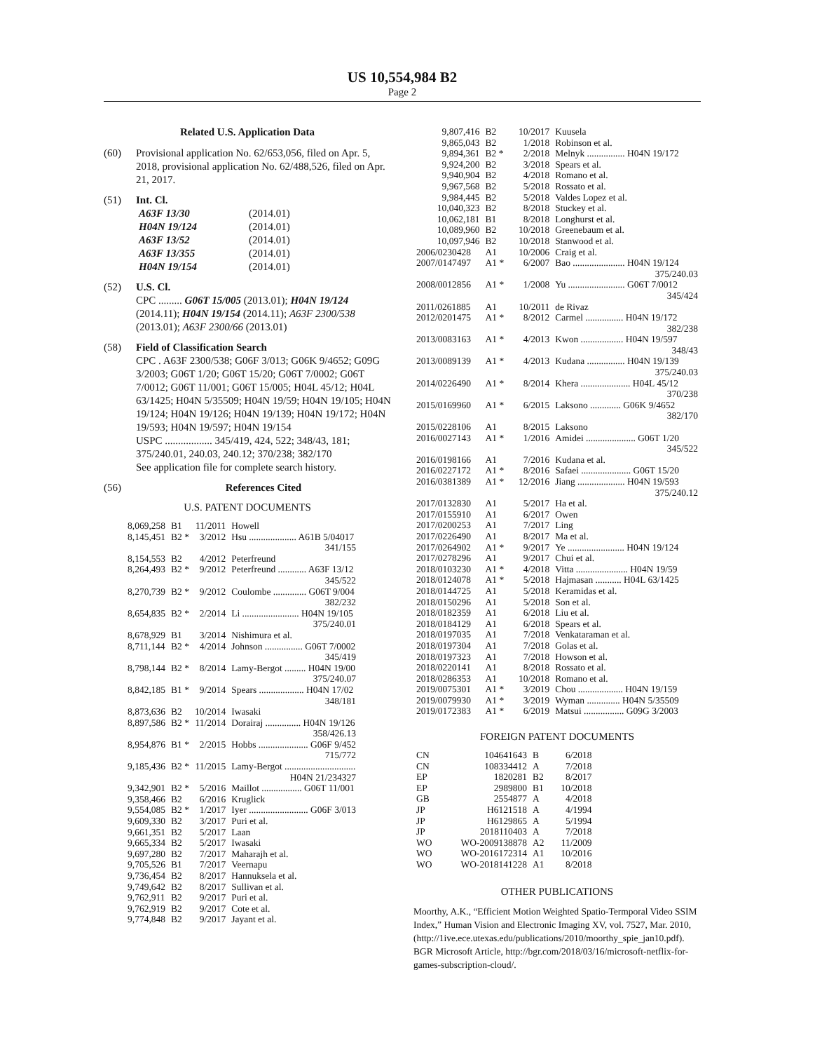US 10,554,984 B2
Page 2
Related U.S. Application Data
(60) Provisional application No. 62/653,056, filed on Apr. 5, 2018, provisional application No. 62/488,526, filed on Apr. 21, 2017.
(51) Int. Cl.
| A63F 13/30 | (2014.01) |
| H04N 19/124 | (2014.01) |
| A63F 13/52 | (2014.01) |
| A63F 13/355 | (2014.01) |
| H04N 19/154 | (2014.01) |
(52) U.S. Cl.
CPC ......... G06T 15/005 (2013.01); H04N 19/124 (2014.11); H04N 19/154 (2014.11); A63F 2300/538 (2013.01); A63F 2300/66 (2013.01)
(58) Field of Classification Search
CPC . A63F 2300/538; G06F 3/013; G06K 9/4652; G09G 3/2003; G06T 1/20; G06T 15/20; G06T 7/0002; G06T 7/0012; G06T 11/001; G06T 15/005; H04L 45/12; H04L 63/1425; H04N 5/35509; H04N 19/59; H04N 19/105; H04N 19/124; H04N 19/126; H04N 19/139; H04N 19/172; H04N 19/593; H04N 19/597; H04N 19/154
USPC .................. 345/419, 424, 522; 348/43, 181; 375/240.01, 240.03, 240.12; 370/238; 382/170
See application file for complete search history.
(56) References Cited
U.S. PATENT DOCUMENTS
| 8,069,258 | B1 | 11/2011 | Howell |
| 8,145,451 | B2 * | 3/2012 | Hsu .................... A61B 5/04017 341/155 |
| 8,154,553 | B2 | 4/2012 | Peterfreund |
| 8,264,493 | B2 * | 9/2012 | Peterfreund ............ A63F 13/12 345/522 |
| 8,270,739 | B2 * | 9/2012 | Coulombe .............. G06T 9/004 382/232 |
| 8,654,835 | B2 * | 2/2014 | Li ........................ H04N 19/105 375/240.01 |
| 8,678,929 | B1 | 3/2014 | Nishimura et al. |
| 8,711,144 | B2 * | 4/2014 | Johnson ................ G06T 7/0002 345/419 |
| 8,798,144 | B2 * | 8/2014 | Lamy-Bergot ......... H04N 19/00 375/240.07 |
| 8,842,185 | B1 * | 9/2014 | Spears ................... H04N 17/02 348/181 |
| 8,873,636 | B2 | 10/2014 | Iwasaki |
| 8,897,586 | B2 * | 11/2014 | Dorairaj ............... H04N 19/126 358/426.13 |
| 8,954,876 | B1 * | 2/2015 | Hobbs ..................... G06F 9/452 715/772 |
| 9,185,436 | B2 * | 11/2015 | Lamy-Bergot .............................. H04N 21/234327 |
| 9,342,901 | B2 * | 5/2016 | Maillot ................. G06T 11/001 |
| 9,358,466 | B2 | 6/2016 | Kruglick |
| 9,554,085 | B2 * | 1/2017 | Iyer ......................... G06F 3/013 |
| 9,609,330 | B2 | 3/2017 | Puri et al. |
| 9,661,351 | B2 | 5/2017 | Laan |
| 9,665,334 | B2 | 5/2017 | Iwasaki |
| 9,697,280 | B2 | 7/2017 | Maharajh et al. |
| 9,705,526 | B1 | 7/2017 | Veernapu |
| 9,736,454 | B2 | 8/2017 | Hannuksela et al. |
| 9,749,642 | B2 | 8/2017 | Sullivan et al. |
| 9,762,911 | B2 | 9/2017 | Puri et al. |
| 9,762,919 | B2 | 9/2017 | Cote et al. |
| 9,774,848 | B2 | 9/2017 | Jayant et al. |
| 9,807,416 | B2 | 10/2017 | Kuusela |
| 9,865,043 | B2 | 1/2018 | Robinson et al. |
| 9,894,361 | B2 * | 2/2018 | Melnyk ................ H04N 19/172 |
| 9,924,200 | B2 | 3/2018 | Spears et al. |
| 9,940,904 | B2 | 4/2018 | Romano et al. |
| 9,967,568 | B2 | 5/2018 | Rossato et al. |
| 9,984,445 | B2 | 5/2018 | Valdes Lopez et al. |
| 10,040,323 | B2 | 8/2018 | Stuckey et al. |
| 10,062,181 | B1 | 8/2018 | Longhurst et al. |
| 10,089,960 | B2 | 10/2018 | Greenebaum et al. |
| 10,097,946 | B2 | 10/2018 | Stanwood et al. |
| 2006/0230428 | A1 | 10/2006 | Craig et al. |
| 2007/0147497 | A1 * | 6/2007 | Bao ...................... H04N 19/124 375/240.03 |
| 2008/0012856 | A1 * | 1/2008 | Yu ........................ G06T 7/0012 345/424 |
| 2011/0261885 | A1 | 10/2011 | de Rivaz |
| 2012/0201475 | A1 * | 8/2012 | Carmel ................ H04N 19/172 382/238 |
| 2013/0083163 | A1 * | 4/2013 | Kwon .................. H04N 19/597 348/43 |
| 2013/0089139 | A1 * | 4/2013 | Kudana ................ H04N 19/139 375/240.03 |
| 2014/0226490 | A1 * | 8/2014 | Khera ..................... H04L 45/12 370/238 |
| 2015/0169960 | A1 * | 6/2015 | Laksono ............. G06K 9/4652 382/170 |
| 2015/0228106 | A1 | 8/2015 | Laksono |
| 2016/0027143 | A1 * | 1/2016 | Amidei ..................... G06T 1/20 345/522 |
| 2016/0198166 | A1 | 7/2016 | Kudana et al. |
| 2016/0227172 | A1 * | 8/2016 | Safaei ..................... G06T 15/20 |
| 2016/0381389 | A1 * | 12/2016 | Jiang .................... H04N 19/593 375/240.12 |
| 2017/0132830 | A1 | 5/2017 | Ha et al. |
| 2017/0155910 | A1 | 6/2017 | Owen |
| 2017/0200253 | A1 | 7/2017 | Ling |
| 2017/0226490 | A1 | 8/2017 | Ma et al. |
| 2017/0264902 | A1 * | 9/2017 | Ye ........................ H04N 19/124 |
| 2017/0278296 | A1 | 9/2017 | Chui et al. |
| 2018/0103230 | A1 * | 4/2018 | Vitta ...................... H04N 19/59 |
| 2018/0124078 | A1 * | 5/2018 | Hajmasan ........... H04L 63/1425 |
| 2018/0144725 | A1 | 5/2018 | Keramidas et al. |
| 2018/0150296 | A1 | 5/2018 | Son et al. |
| 2018/0182359 | A1 | 6/2018 | Liu et al. |
| 2018/0184129 | A1 | 6/2018 | Spears et al. |
| 2018/0197035 | A1 | 7/2018 | Venkataraman et al. |
| 2018/0197304 | A1 | 7/2018 | Golas et al. |
| 2018/0197323 | A1 | 7/2018 | Howson et al. |
| 2018/0220141 | A1 | 8/2018 | Rossato et al. |
| 2018/0286353 | A1 | 10/2018 | Romano et al. |
| 2019/0075301 | A1 * | 3/2019 | Chou ................... H04N 19/159 |
| 2019/0079930 | A1 * | 3/2019 | Wyman .............. H04N 5/35509 |
| 2019/0172383 | A1 * | 6/2019 | Matsui ................. G09G 3/2003 |
FOREIGN PATENT DOCUMENTS
| CN | 104641643 | B | 6/2018 |
| CN | 108334412 | A | 7/2018 |
| EP | 1820281 | B2 | 8/2017 |
| EP | 2989800 | B1 | 10/2018 |
| GB | 2554877 | A | 4/2018 |
| JP | H6121518 | A | 4/1994 |
| JP | H6129865 | A | 5/1994 |
| JP | 2018110403 | A | 7/2018 |
| WO | WO-2009138878 | A2 | 11/2009 |
| WO | WO-2016172314 | A1 | 10/2016 |
| WO | WO-2018141228 | A1 | 8/2018 |
OTHER PUBLICATIONS
Moorthy, A.K., “Efficient Motion Weighted Spatio-Termporal Video SSIM Index,” Human Vision and Electronic Imaging XV, vol. 7527, Mar. 2010, (http://1ive.ece.utexas.edu/publications/2010/moorthy_spie_jan10.pdf).
BGR Microsoft Article, http://bgr.com/2018/03/16/microsoft-netflix-for-games-subscription-cloud/.